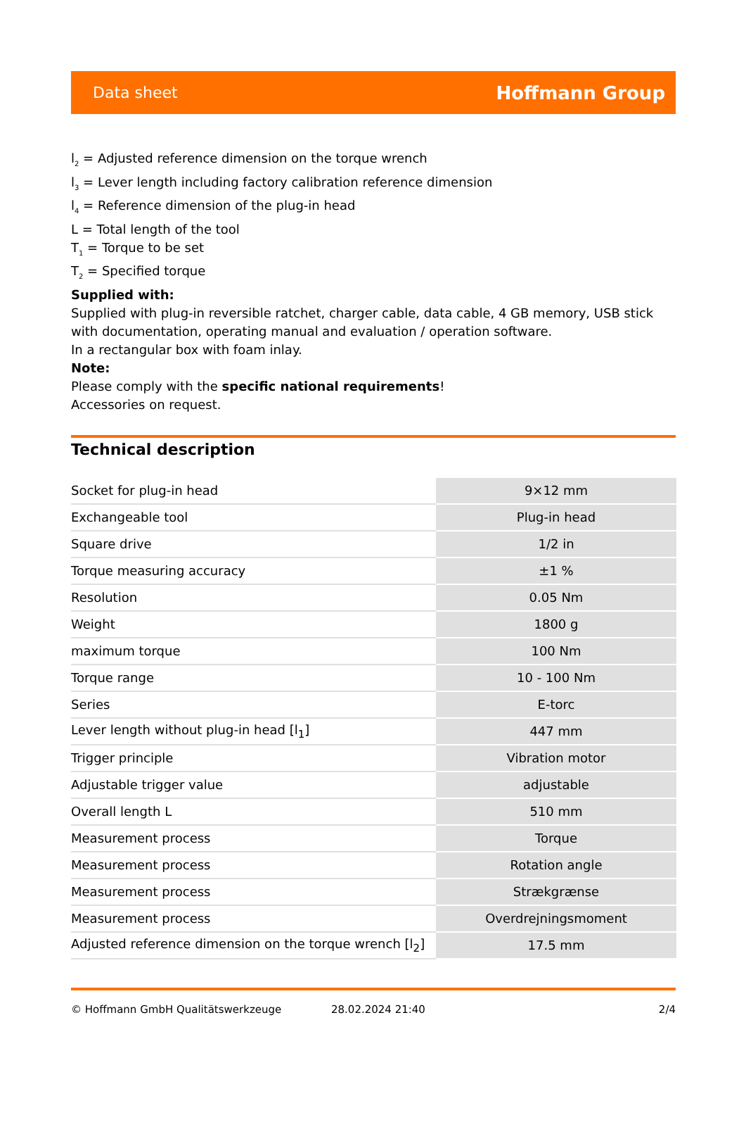Data sheet Hoffmann Group
l<sub>2</sub> = Adjusted reference dimension on the torque wrench
l<sub>3</sub> = Lever length including factory calibration reference dimension
l<sub>4</sub> = Reference dimension of the plug-in head
L = Total length of the tool
T<sub>1</sub> = Torque to be set
T<sub>2</sub> = Specified torque
Supplied with:
Supplied with plug-in reversible ratchet, charger cable, data cable, 4 GB memory, USB stick with documentation, operating manual and evaluation / operation software.
In a rectangular box with foam inlay.
Note:
Please comply with the specific national requirements!
Accessories on request.
Technical description
| Socket for plug-in head | 9×12 mm |
| Exchangeable tool | Plug-in head |
| Square drive | 1/2 in |
| Torque measuring accuracy | ±1 % |
| Resolution | 0.05 Nm |
| Weight | 1800 g |
| maximum torque | 100 Nm |
| Torque range | 10 - 100 Nm |
| Series | E-torc |
| Lever length without plug-in head [l<sub>1</sub>] | 447 mm |
| Trigger principle | Vibration motor |
| Adjustable trigger value | adjustable |
| Overall length L | 510 mm |
| Measurement process | Torque |
| Measurement process | Rotation angle |
| Measurement process | Strækgrænse |
| Measurement process | Overdrejningsmoment |
| Adjusted reference dimension on the torque wrench [l<sub>2</sub>] | 17.5 mm |
© Hoffmann GmbH Qualitätswerkzeuge 28.02.2024 21:40 2/4